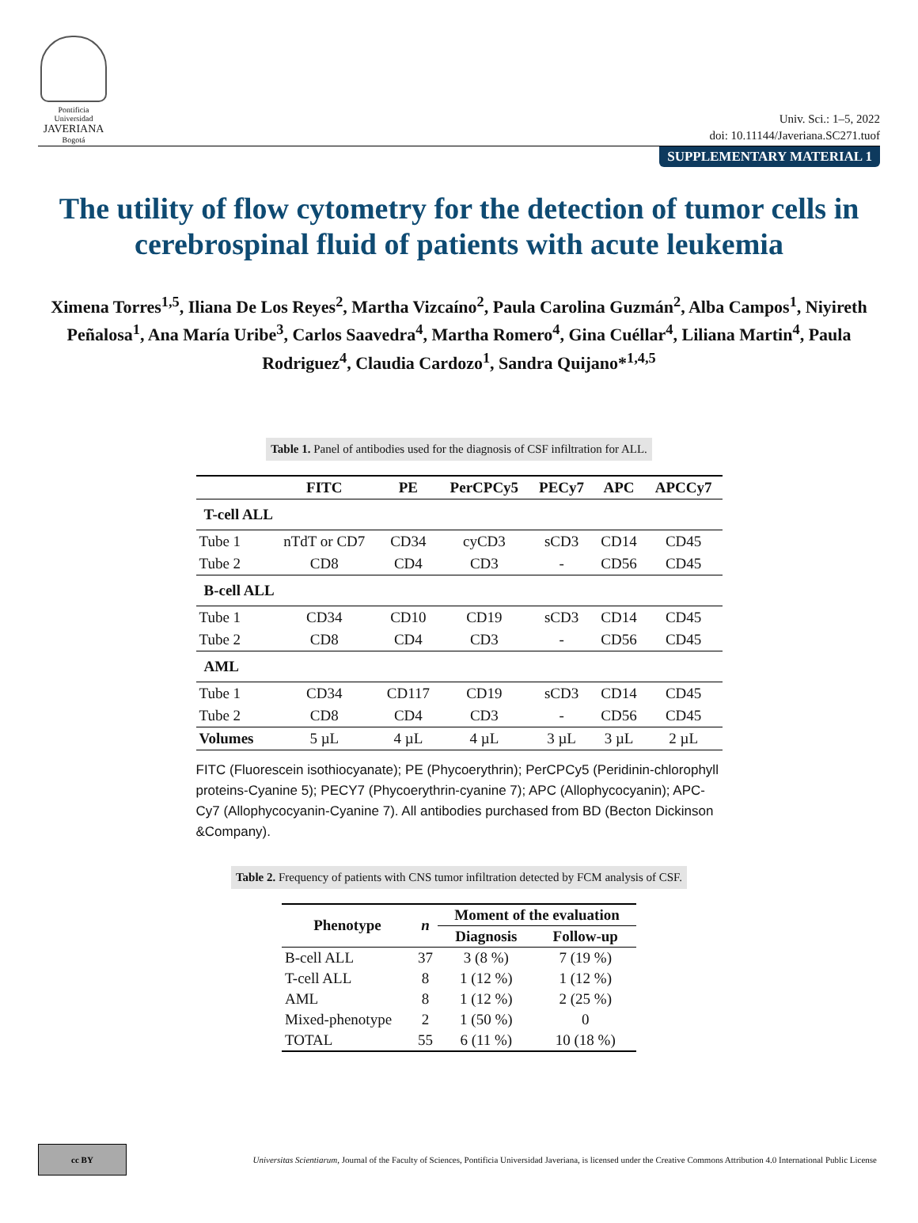Pontificia Universidad
JAVERIANA
Bogotá
Univ. Sci.: 1–5, 2022
doi: 10.11144/Javeriana.SC271.tuof
SUPPLEMENTARY MATERIAL 1
The utility of flow cytometry for the detection of tumor cells in cerebrospinal fluid of patients with acute leukemia
Ximena Torres<sup>1,5</sup>, Iliana De Los Reyes<sup>2</sup>, Martha Vizcaíno<sup>2</sup>, Paula Carolina Guzmán<sup>2</sup>, Alba Campos<sup>1</sup>, Niyireth Peñalosa<sup>1</sup>, Ana María Uribe<sup>3</sup>, Carlos Saavedra<sup>4</sup>, Martha Romero<sup>4</sup>, Gina Cuéllar<sup>4</sup>, Liliana Martin<sup>4</sup>, Paula Rodriguez<sup>4</sup>, Claudia Cardozo<sup>1</sup>, Sandra Quijano*<sup>1,4,5</sup>
Table 1. Panel of antibodies used for the diagnosis of CSF infiltration for ALL.
| | FITC | PE | PerCPCy5 | PECy7 | APC | APCCy7 |
| --- | --- | --- | --- | --- | --- | --- |
| T-cell ALL | | | | | | |
| Tube 1 | nTdT or CD7 | CD34 | cyCD3 | sCD3 | CD14 | CD45 |
| Tube 2 | CD8 | CD4 | CD3 | - | CD56 | CD45 |
| B-cell ALL | | | | | | |
| Tube 1 | CD34 | CD10 | CD19 | sCD3 | CD14 | CD45 |
| Tube 2 | CD8 | CD4 | CD3 | - | CD56 | CD45 |
| AML | | | | | | |
| Tube 1 | CD34 | CD117 | CD19 | sCD3 | CD14 | CD45 |
| Tube 2 | CD8 | CD4 | CD3 | - | CD56 | CD45 |
| Volumes | 5 µL | 4 µL | 4 µL | 3 µL | 3 µL | 2 µL |
FITC (Fluorescein isothiocyanate); PE (Phycoerythrin); PerCPCy5 (Peridinin-chlorophyll proteins-Cyanine 5); PECY7 (Phycoerythrin-cyanine 7); APC (Allophycocyanin); APC-Cy7 (Allophycocyanin-Cyanine 7). All antibodies purchased from BD (Becton Dickinson &Company).
Table 2. Frequency of patients with CNS tumor infiltration detected by FCM analysis of CSF.
| Phenotype | n | Moment of the evaluation | |
| --- | --- | --- | --- |
| | | Diagnosis | Follow-up |
| B-cell ALL | 37 | 3 (8 %) | 7 (19 %) |
| T-cell ALL | 8 | 1 (12 %) | 1 (12 %) |
| AML | 8 | 1 (12 %) | 2 (25 %) |
| Mixed-phenotype | 2 | 1 (50 %) | 0 |
| TOTAL | 55 | 6 (11 %) | 10 (18 %) |
cc BY
Universitas Scientiarum, Journal of the Faculty of Sciences, Pontificia Universidad Javeriana, is licensed under the Creative Commons Attribution 4.0 International Public License